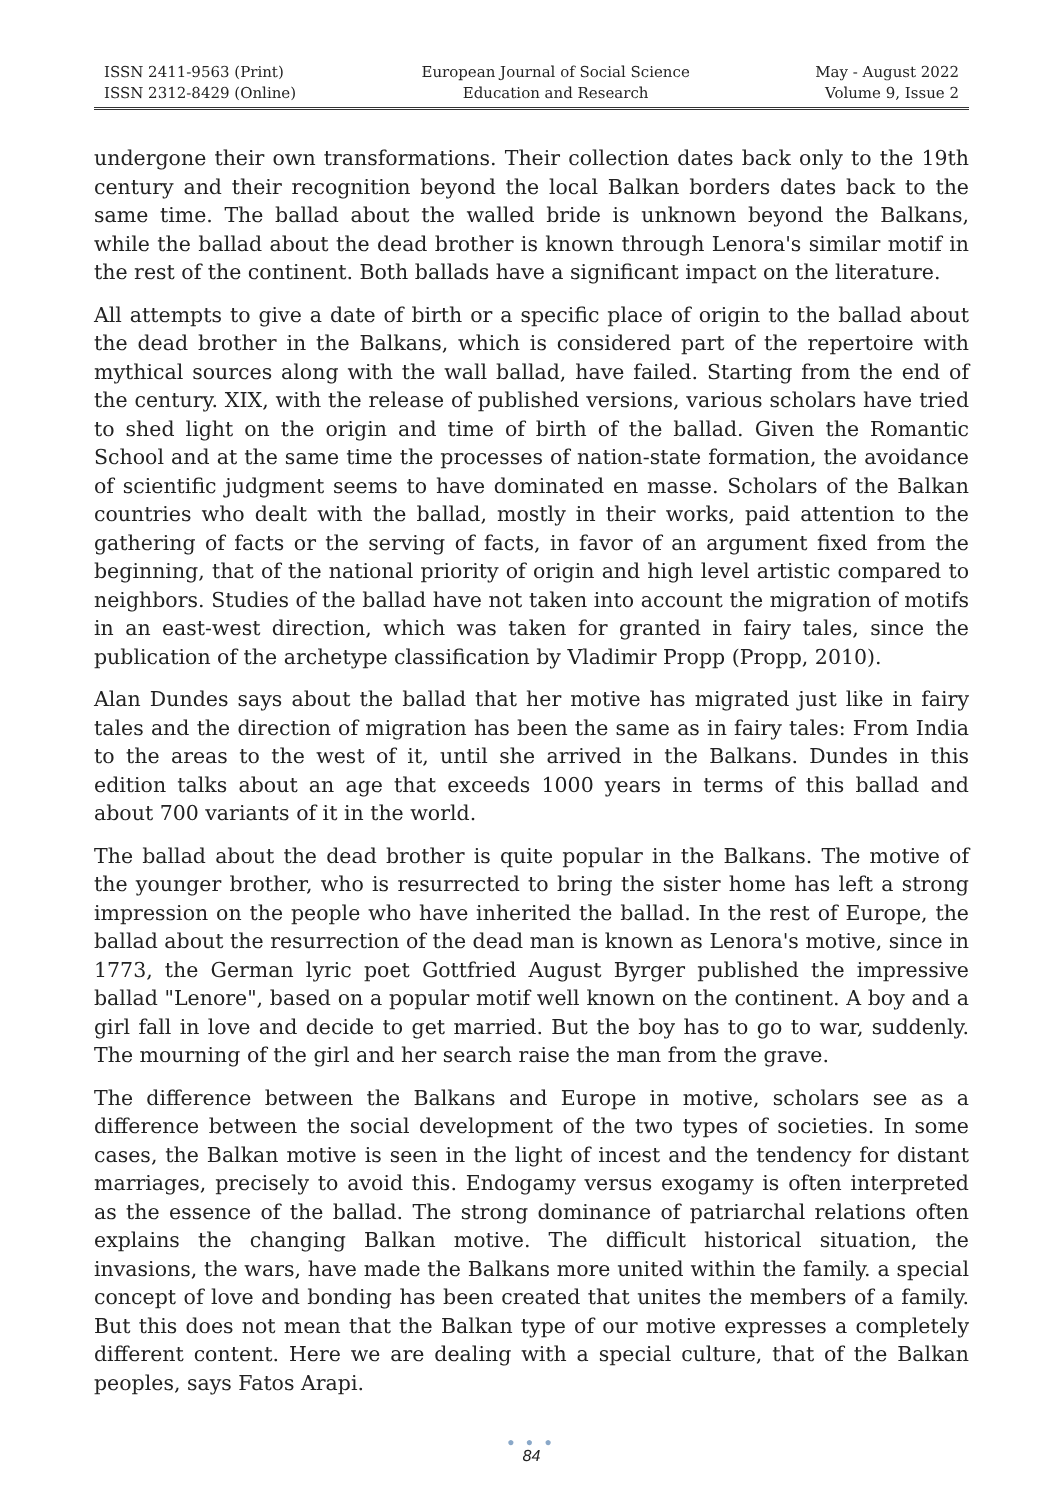ISSN 2411-9563 (Print)
ISSN 2312-8429 (Online)
European Journal of Social Science
Education and Research
May - August 2022
Volume 9, Issue 2
undergone their own transformations. Their collection dates back only to the 19th century and their recognition beyond the local Balkan borders dates back to the same time. The ballad about the walled bride is unknown beyond the Balkans, while the ballad about the dead brother is known through Lenora's similar motif in the rest of the continent. Both ballads have a significant impact on the literature.
All attempts to give a date of birth or a specific place of origin to the ballad about the dead brother in the Balkans, which is considered part of the repertoire with mythical sources along with the wall ballad, have failed. Starting from the end of the century. XIX, with the release of published versions, various scholars have tried to shed light on the origin and time of birth of the ballad. Given the Romantic School and at the same time the processes of nation-state formation, the avoidance of scientific judgment seems to have dominated en masse. Scholars of the Balkan countries who dealt with the ballad, mostly in their works, paid attention to the gathering of facts or the serving of facts, in favor of an argument fixed from the beginning, that of the national priority of origin and high level artistic compared to neighbors. Studies of the ballad have not taken into account the migration of motifs in an east-west direction, which was taken for granted in fairy tales, since the publication of the archetype classification by Vladimir Propp (Propp, 2010).
Alan Dundes says about the ballad that her motive has migrated just like in fairy tales and the direction of migration has been the same as in fairy tales: From India to the areas to the west of it, until she arrived in the Balkans. Dundes in this edition talks about an age that exceeds 1000 years in terms of this ballad and about 700 variants of it in the world.
The ballad about the dead brother is quite popular in the Balkans. The motive of the younger brother, who is resurrected to bring the sister home has left a strong impression on the people who have inherited the ballad. In the rest of Europe, the ballad about the resurrection of the dead man is known as Lenora's motive, since in 1773, the German lyric poet Gottfried August Byrger published the impressive ballad "Lenore", based on a popular motif well known on the continent. A boy and a girl fall in love and decide to get married. But the boy has to go to war, suddenly. The mourning of the girl and her search raise the man from the grave.
The difference between the Balkans and Europe in motive, scholars see as a difference between the social development of the two types of societies. In some cases, the Balkan motive is seen in the light of incest and the tendency for distant marriages, precisely to avoid this. Endogamy versus exogamy is often interpreted as the essence of the ballad. The strong dominance of patriarchal relations often explains the changing Balkan motive. The difficult historical situation, the invasions, the wars, have made the Balkans more united within the family. a special concept of love and bonding has been created that unites the members of a family. But this does not mean that the Balkan type of our motive expresses a completely different content. Here we are dealing with a special culture, that of the Balkan peoples, says Fatos Arapi.
● ● ●
84